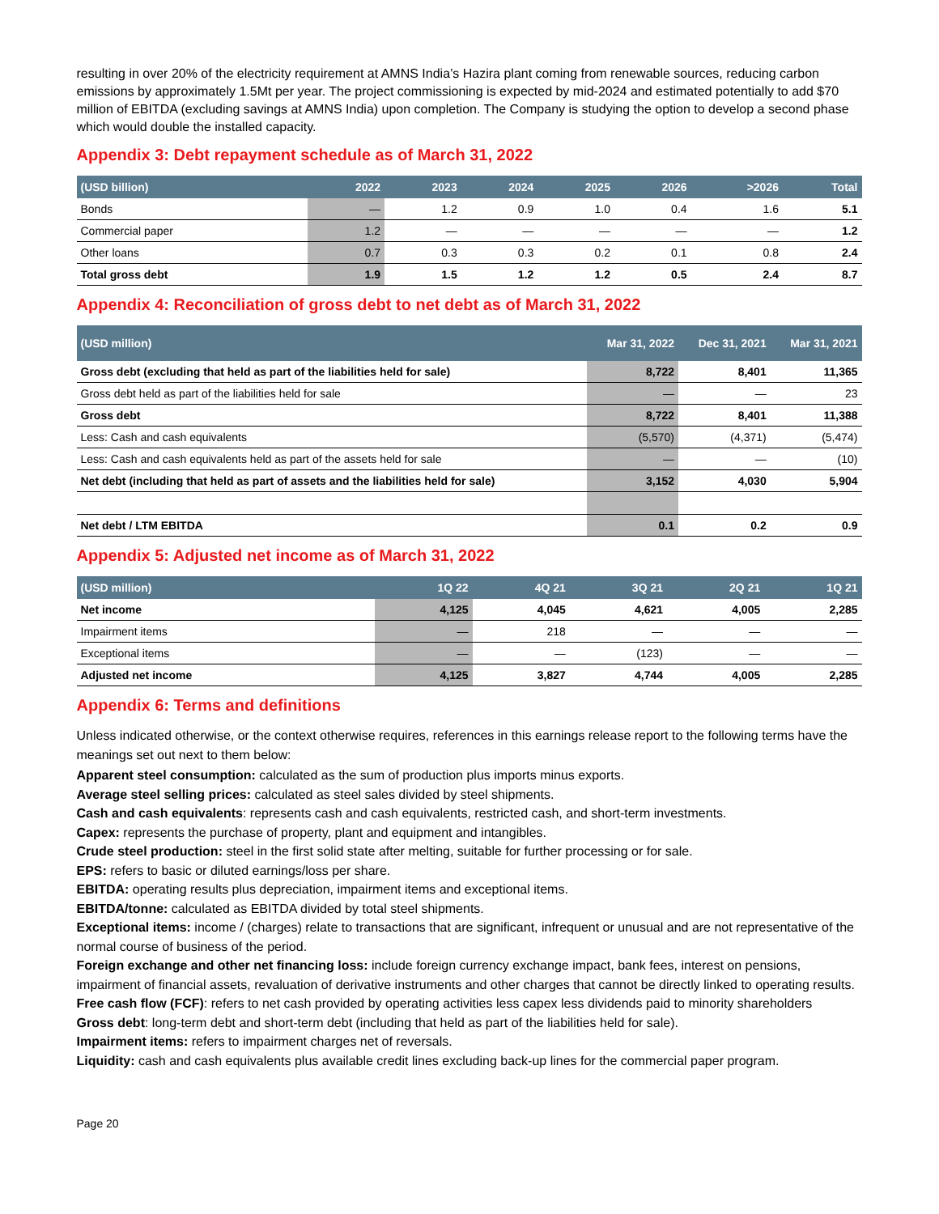resulting in over 20% of the electricity requirement at AMNS India’s Hazira plant coming from renewable sources, reducing carbon emissions by approximately 1.5Mt per year. The project commissioning is expected by mid-2024 and estimated potentially to add $70 million of EBITDA (excluding savings at AMNS India) upon completion. The Company is studying the option to develop a second phase which would double the installed capacity.
Appendix 3: Debt repayment schedule as of March 31, 2022
| (USD billion) | 2022 | 2023 | 2024 | 2025 | 2026 | >2026 | Total |
| --- | --- | --- | --- | --- | --- | --- | --- |
| Bonds | — | 1.2 | 0.9 | 1.0 | 0.4 | 1.6 | 5.1 |
| Commercial paper | 1.2 | — | — | — | — | — | 1.2 |
| Other loans | 0.7 | 0.3 | 0.3 | 0.2 | 0.1 | 0.8 | 2.4 |
| Total gross debt | 1.9 | 1.5 | 1.2 | 1.2 | 0.5 | 2.4 | 8.7 |
Appendix 4: Reconciliation of gross debt to net debt as of March 31, 2022
| (USD million) | Mar 31, 2022 | Dec 31, 2021 | Mar 31, 2021 |
| --- | --- | --- | --- |
| Gross debt (excluding that held as part of the liabilities held for sale) | 8,722 | 8,401 | 11,365 |
| Gross debt held as part of the liabilities held for sale | — | — | 23 |
| Gross debt | 8,722 | 8,401 | 11,388 |
| Less: Cash and cash equivalents | (5,570) | (4,371) | (5,474) |
| Less: Cash and cash equivalents held as part of the assets held for sale | — | — | (10) |
| Net debt (including that held as part of assets and the liabilities held for sale) | 3,152 | 4,030 | 5,904 |
| Net debt / LTM EBITDA | 0.1 | 0.2 | 0.9 |
Appendix 5: Adjusted net income as of March 31, 2022
| (USD million) | 1Q 22 | 4Q 21 | 3Q 21 | 2Q 21 | 1Q 21 |
| --- | --- | --- | --- | --- | --- |
| Net income | 4,125 | 4,045 | 4,621 | 4,005 | 2,285 |
| Impairment items | — | 218 | — | — | — |
| Exceptional items | — | — | (123) | — | — |
| Adjusted net income | 4,125 | 3,827 | 4,744 | 4,005 | 2,285 |
Appendix 6: Terms and definitions
Unless indicated otherwise, or the context otherwise requires, references in this earnings release report to the following terms have the meanings set out next to them below:
Apparent steel consumption: calculated as the sum of production plus imports minus exports.
Average steel selling prices: calculated as steel sales divided by steel shipments.
Cash and cash equivalents: represents cash and cash equivalents, restricted cash, and short-term investments.
Capex: represents the purchase of property, plant and equipment and intangibles.
Crude steel production: steel in the first solid state after melting, suitable for further processing or for sale.
EPS: refers to basic or diluted earnings/loss per share.
EBITDA: operating results plus depreciation, impairment items and exceptional items.
EBITDA/tonne: calculated as EBITDA divided by total steel shipments.
Exceptional items: income / (charges) relate to transactions that are significant, infrequent or unusual and are not representative of the normal course of business of the period.
Foreign exchange and other net financing loss: include foreign currency exchange impact, bank fees, interest on pensions, impairment of financial assets, revaluation of derivative instruments and other charges that cannot be directly linked to operating results.
Free cash flow (FCF): refers to net cash provided by operating activities less capex less dividends paid to minority shareholders
Gross debt: long-term debt and short-term debt (including that held as part of the liabilities held for sale).
Impairment items: refers to impairment charges net of reversals.
Liquidity: cash and cash equivalents plus available credit lines excluding back-up lines for the commercial paper program.
Page 20